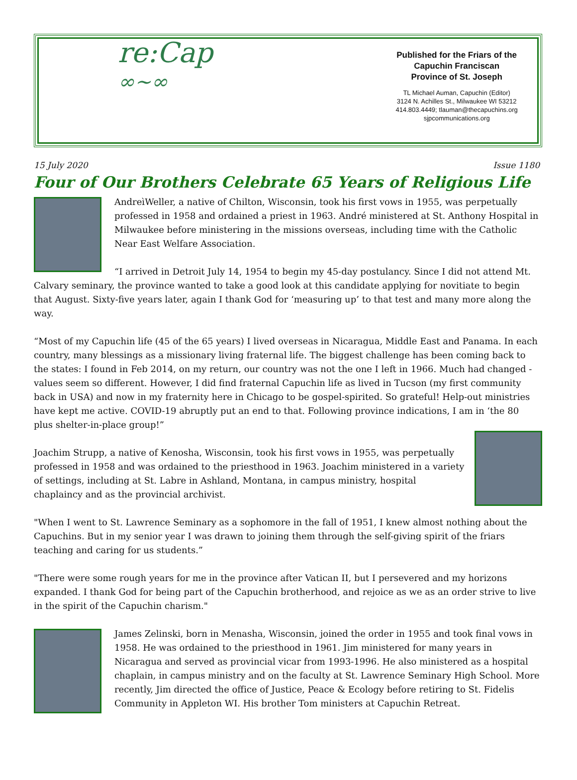re:Cap
∞~∞
Published for the Friars of the
Capuchin Franciscan
Province of St. Joseph
TL Michael Auman, Capuchin (Editor)
3124 N. Achilles St., Milwaukee WI 53212
414.803.4449; tlauman@thecapuchins.org
sjpcommunications.org
15 July 2020 Issue 1180
Four of Our Brothers Celebrate 65 Years of Religious Life
AndreìWeller, a native of Chilton, Wisconsin, took his first vows in 1955, was perpetually professed in 1958 and ordained a priest in 1963. André ministered at St. Anthony Hospital in Milwaukee before ministering in the missions overseas, including time with the Catholic Near East Welfare Association.
“I arrived in Detroit July 14, 1954 to begin my 45-day postulancy. Since I did not attend Mt. Calvary seminary, the province wanted to take a good look at this candidate applying for novitiate to begin that August. Sixty-five years later, again I thank God for ‘measuring up’ to that test and many more along the way.
“Most of my Capuchin life (45 of the 65 years) I lived overseas in Nicaragua, Middle East and Panama. In each country, many blessings as a missionary living fraternal life. The biggest challenge has been coming back to the states: I found in Feb 2014, on my return, our country was not the one I left in 1966. Much had changed - values seem so different. However, I did find fraternal Capuchin life as lived in Tucson (my first community back in USA) and now in my fraternity here in Chicago to be gospel-spirited. So grateful! Help-out ministries have kept me active. COVID-19 abruptly put an end to that. Following province indications, I am in ‘the 80 plus shelter-in-place group!”
Joachim Strupp, a native of Kenosha, Wisconsin, took his first vows in 1955, was perpetually professed in 1958 and was ordained to the priesthood in 1963. Joachim ministered in a variety of settings, including at St. Labre in Ashland, Montana, in campus ministry, hospital chaplaincy and as the provincial archivist.
"When I went to St. Lawrence Seminary as a sophomore in the fall of 1951, I knew almost nothing about the Capuchins. But in my senior year I was drawn to joining them through the self-giving spirit of the friars teaching and caring for us students.”
"There were some rough years for me in the province after Vatican II, but I persevered and my horizons expanded. I thank God for being part of the Capuchin brotherhood, and rejoice as we as an order strive to live in the spirit of the Capuchin charism."
James Zelinski, born in Menasha, Wisconsin, joined the order in 1955 and took final vows in 1958. He was ordained to the priesthood in 1961. Jim ministered for many years in Nicaragua and served as provincial vicar from 1993-1996. He also ministered as a hospital chaplain, in campus ministry and on the faculty at St. Lawrence Seminary High School. More recently, Jim directed the office of Justice, Peace & Ecology before retiring to St. Fidelis Community in Appleton WI. His brother Tom ministers at Capuchin Retreat.